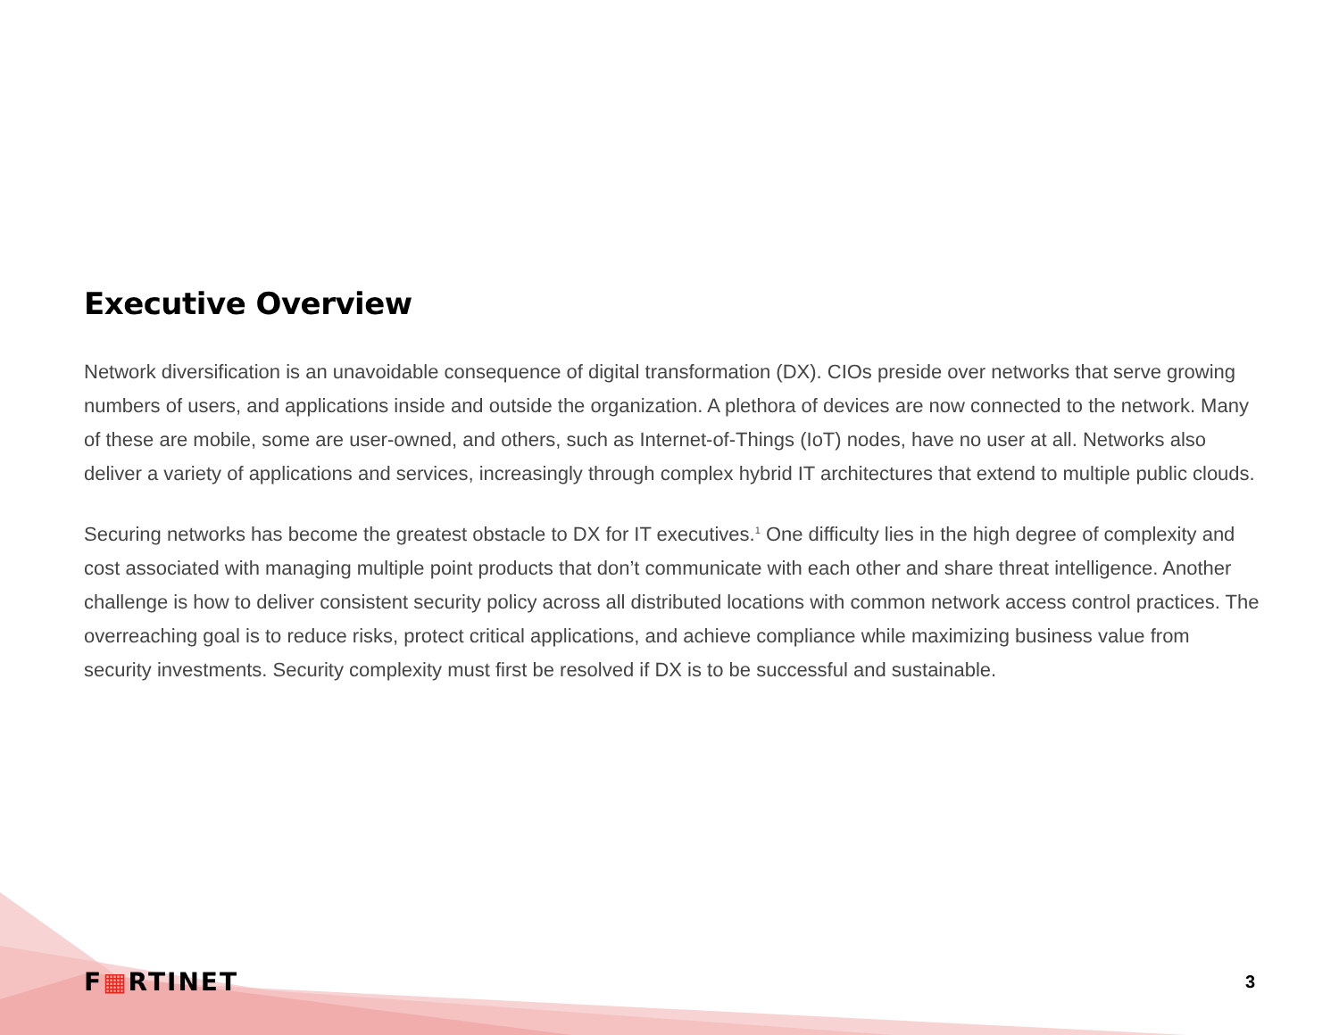Executive Overview
Network diversification is an unavoidable consequence of digital transformation (DX). CIOs preside over networks that serve growing numbers of users, and applications inside and outside the organization. A plethora of devices are now connected to the network. Many of these are mobile, some are user-owned, and others, such as Internet-of-Things (IoT) nodes, have no user at all. Networks also deliver a variety of applications and services, increasingly through complex hybrid IT architectures that extend to multiple public clouds.
Securing networks has become the greatest obstacle to DX for IT executives.<sup>1</sup> One difficulty lies in the high degree of complexity and cost associated with managing multiple point products that don’t communicate with each other and share threat intelligence. Another challenge is how to deliver consistent security policy across all distributed locations with common network access control practices. The overreaching goal is to reduce risks, protect critical applications, and achieve compliance while maximizing business value from security investments. Security complexity must first be resolved if DX is to be successful and sustainable.
F▦RTINET
3